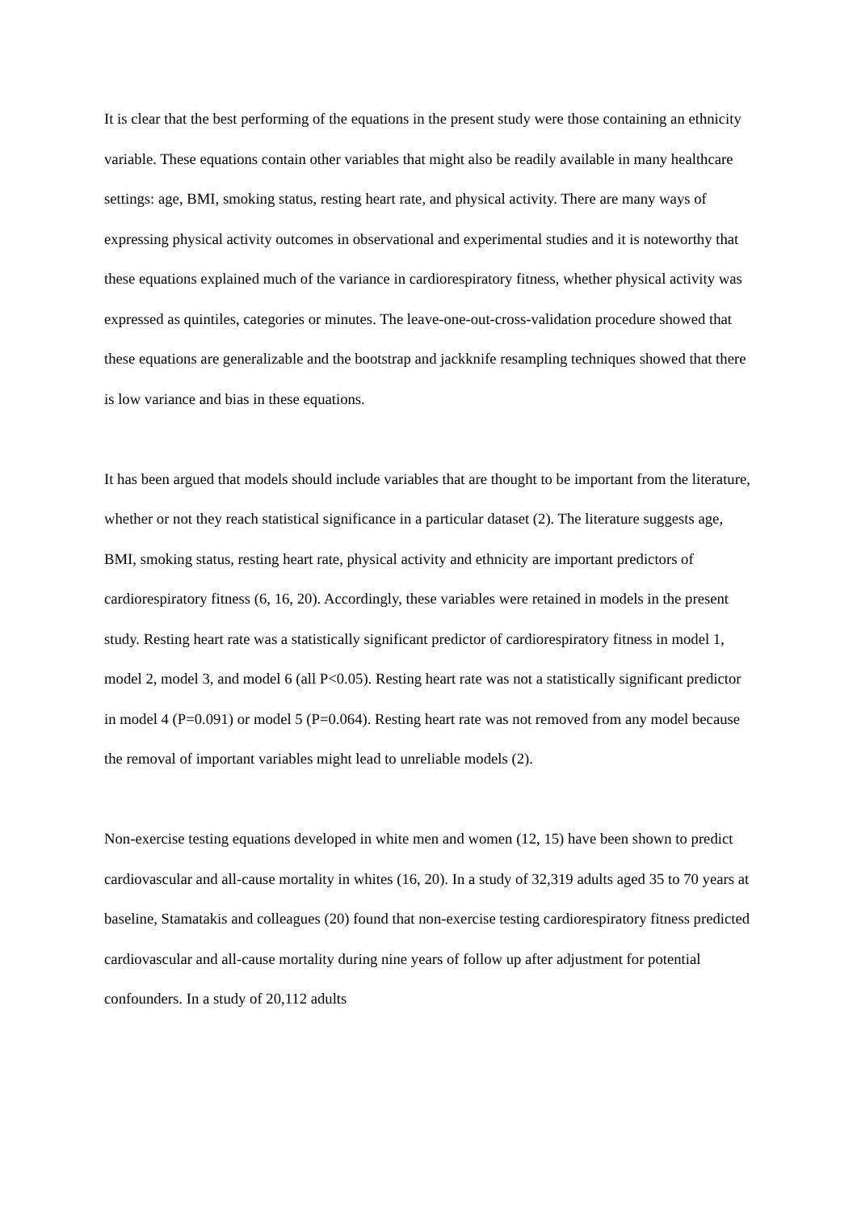It is clear that the best performing of the equations in the present study were those containing an ethnicity variable. These equations contain other variables that might also be readily available in many healthcare settings: age, BMI, smoking status, resting heart rate, and physical activity. There are many ways of expressing physical activity outcomes in observational and experimental studies and it is noteworthy that these equations explained much of the variance in cardiorespiratory fitness, whether physical activity was expressed as quintiles, categories or minutes. The leave-one-out-cross-validation procedure showed that these equations are generalizable and the bootstrap and jackknife resampling techniques showed that there is low variance and bias in these equations.
It has been argued that models should include variables that are thought to be important from the literature, whether or not they reach statistical significance in a particular dataset (2). The literature suggests age, BMI, smoking status, resting heart rate, physical activity and ethnicity are important predictors of cardiorespiratory fitness (6, 16, 20). Accordingly, these variables were retained in models in the present study. Resting heart rate was a statistically significant predictor of cardiorespiratory fitness in model 1, model 2, model 3, and model 6 (all P<0.05). Resting heart rate was not a statistically significant predictor in model 4 (P=0.091) or model 5 (P=0.064). Resting heart rate was not removed from any model because the removal of important variables might lead to unreliable models (2).
Non-exercise testing equations developed in white men and women (12, 15) have been shown to predict cardiovascular and all-cause mortality in whites (16, 20). In a study of 32,319 adults aged 35 to 70 years at baseline, Stamatakis and colleagues (20) found that non-exercise testing cardiorespiratory fitness predicted cardiovascular and all-cause mortality during nine years of follow up after adjustment for potential confounders. In a study of 20,112 adults